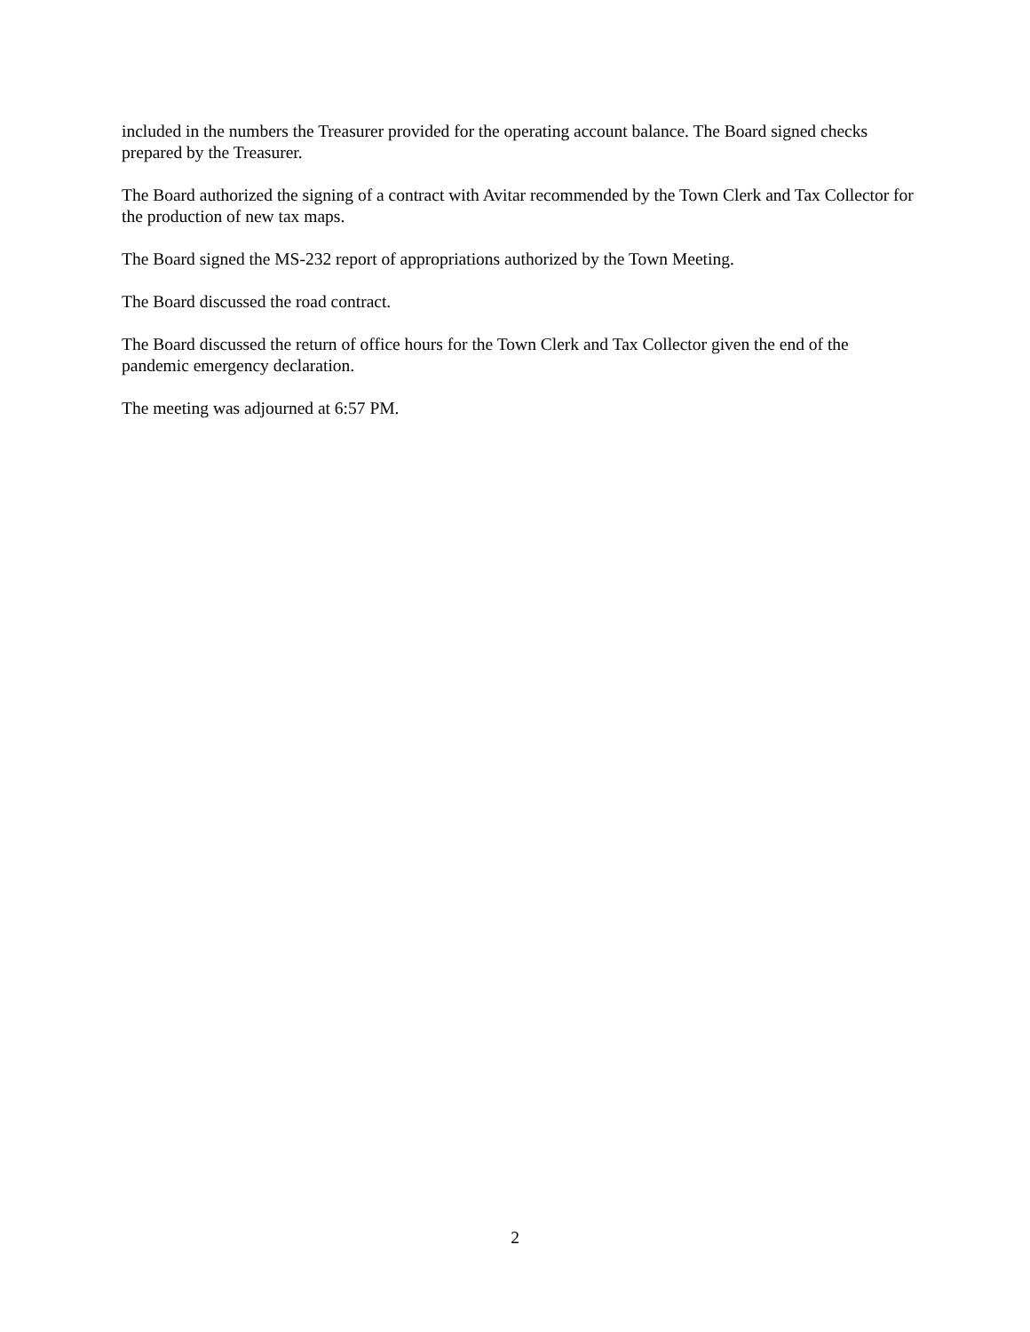included in the numbers the Treasurer provided for the operating account balance. The Board signed checks prepared by the Treasurer.
The Board authorized the signing of a contract with Avitar recommended by the Town Clerk and Tax Collector for the production of new tax maps.
The Board signed the MS-232 report of appropriations authorized by the Town Meeting.
The Board discussed the road contract.
The Board discussed the return of office hours for the Town Clerk and Tax Collector given the end of the pandemic emergency declaration.
The meeting was adjourned at 6:57 PM.
2